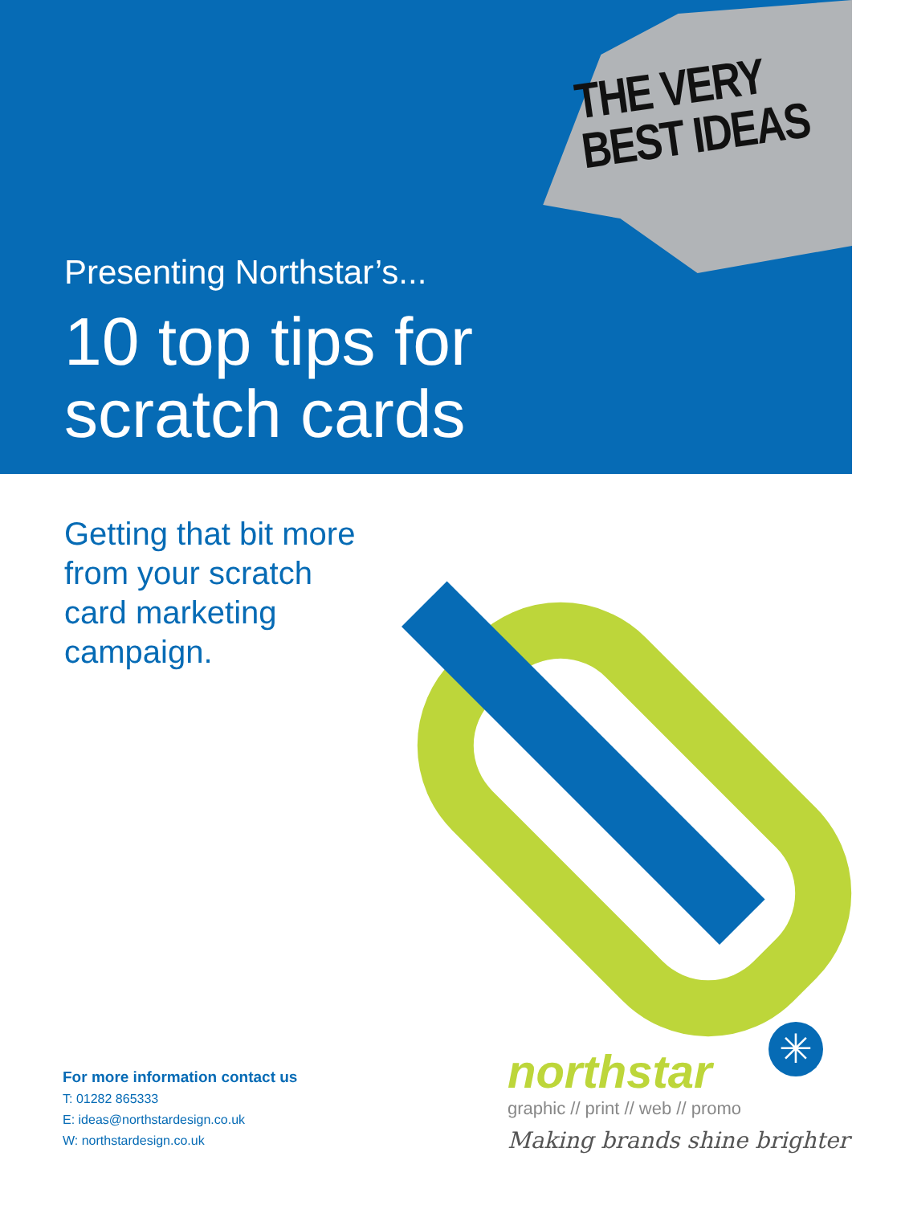THE VERY
BEST IDEAS
Presenting Northstar’s...
10 top tips for
scratch cards
Getting that bit more
from your scratch
card marketing
campaign.
For more information contact us
T: 01282 865333
E: ideas@northstardesign.co.uk
W: northstardesign.co.uk
✳
northstar
graphic // print // web // promo
Making brands shine brighter